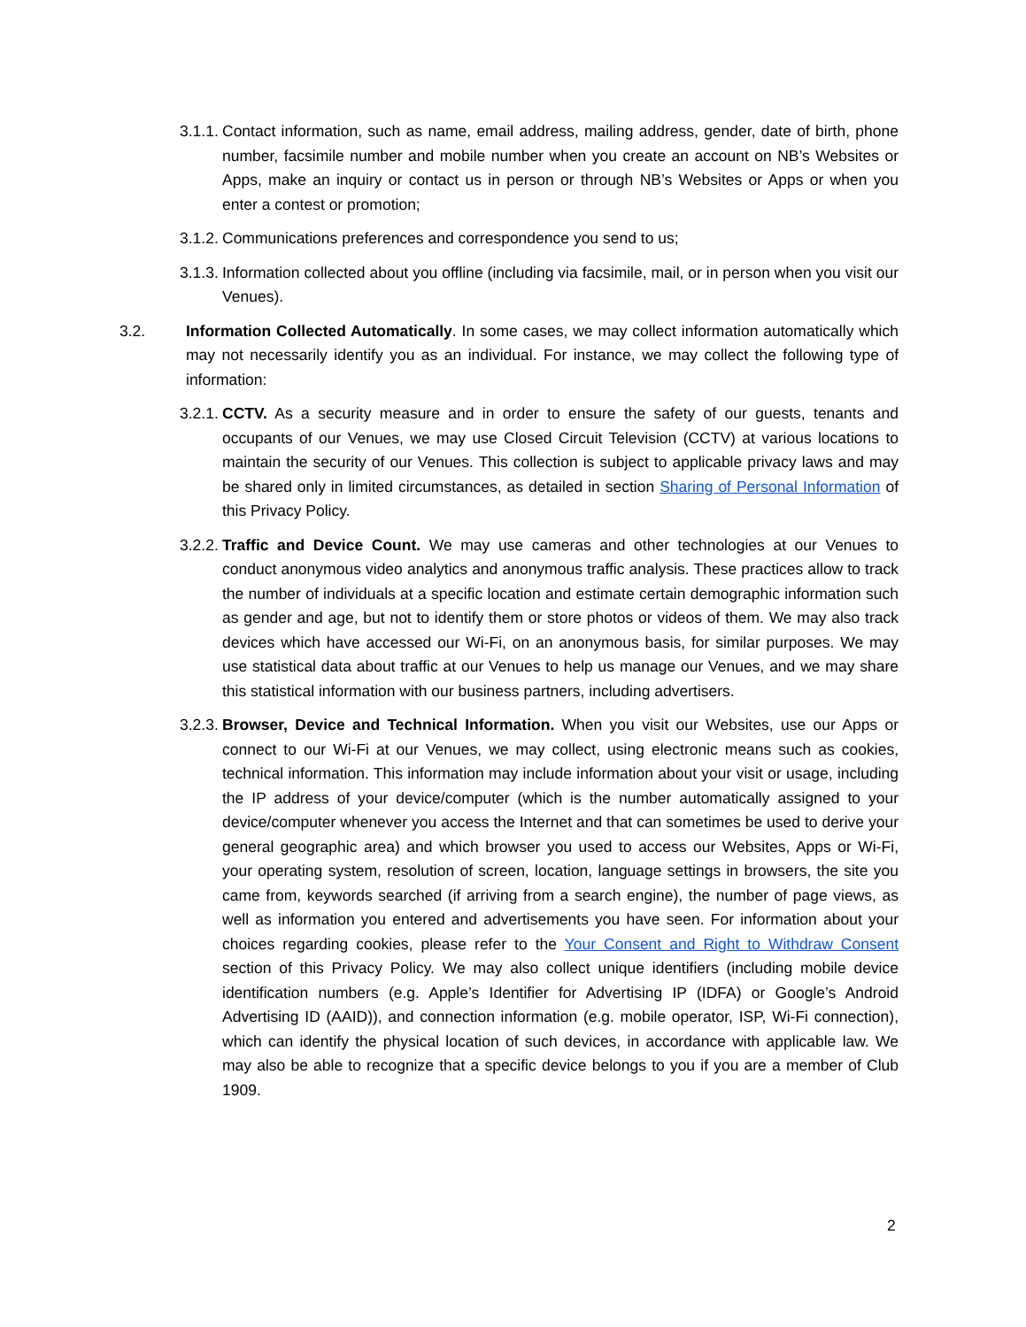3.1.1. Contact information, such as name, email address, mailing address, gender, date of birth, phone number, facsimile number and mobile number when you create an account on NB’s Websites or Apps, make an inquiry or contact us in person or through NB’s Websites or Apps or when you enter a contest or promotion;
3.1.2. Communications preferences and correspondence you send to us;
3.1.3. Information collected about you offline (including via facsimile, mail, or in person when you visit our Venues).
3.2. Information Collected Automatically. In some cases, we may collect information automatically which may not necessarily identify you as an individual. For instance, we may collect the following type of information:
3.2.1. CCTV. As a security measure and in order to ensure the safety of our guests, tenants and occupants of our Venues, we may use Closed Circuit Television (CCTV) at various locations to maintain the security of our Venues. This collection is subject to applicable privacy laws and may be shared only in limited circumstances, as detailed in section Sharing of Personal Information of this Privacy Policy.
3.2.2. Traffic and Device Count. We may use cameras and other technologies at our Venues to conduct anonymous video analytics and anonymous traffic analysis. These practices allow to track the number of individuals at a specific location and estimate certain demographic information such as gender and age, but not to identify them or store photos or videos of them. We may also track devices which have accessed our Wi-Fi, on an anonymous basis, for similar purposes. We may use statistical data about traffic at our Venues to help us manage our Venues, and we may share this statistical information with our business partners, including advertisers.
3.2.3. Browser, Device and Technical Information. When you visit our Websites, use our Apps or connect to our Wi-Fi at our Venues, we may collect, using electronic means such as cookies, technical information. This information may include information about your visit or usage, including the IP address of your device/computer (which is the number automatically assigned to your device/computer whenever you access the Internet and that can sometimes be used to derive your general geographic area) and which browser you used to access our Websites, Apps or Wi-Fi, your operating system, resolution of screen, location, language settings in browsers, the site you came from, keywords searched (if arriving from a search engine), the number of page views, as well as information you entered and advertisements you have seen. For information about your choices regarding cookies, please refer to the Your Consent and Right to Withdraw Consent section of this Privacy Policy. We may also collect unique identifiers (including mobile device identification numbers (e.g. Apple’s Identifier for Advertising IP (IDFA) or Google’s Android Advertising ID (AAID)), and connection information (e.g. mobile operator, ISP, Wi-Fi connection), which can identify the physical location of such devices, in accordance with applicable law. We may also be able to recognize that a specific device belongs to you if you are a member of Club 1909.
2